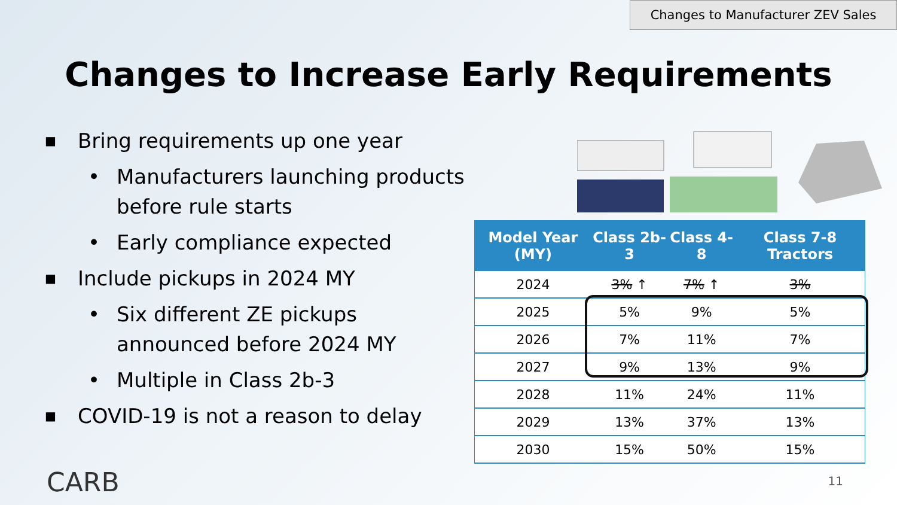Changes to Manufacturer ZEV Sales
Changes to Increase Early Requirements
■ Bring requirements up one year
• Manufacturers launching products before rule starts
• Early compliance expected
■ Include pickups in 2024 MY
• Six different ZE pickups announced before 2024 MY
• Multiple in Class 2b-3
■ COVID-19 is not a reason to delay
| Model Year (MY) | Class 2b-3 | Class 4-8 | Class 7-8 Tractors |
| --- | --- | --- | --- |
| 2024 | 3% ↑ | 7% ↑ | 3% |
| 2025 | 5% | 9% | 5% |
| 2026 | 7% | 11% | 7% |
| 2027 | 9% | 13% | 9% |
| 2028 | 11% | 24% | 11% |
| 2029 | 13% | 37% | 13% |
| 2030 | 15% | 50% | 15% |
CARB 11